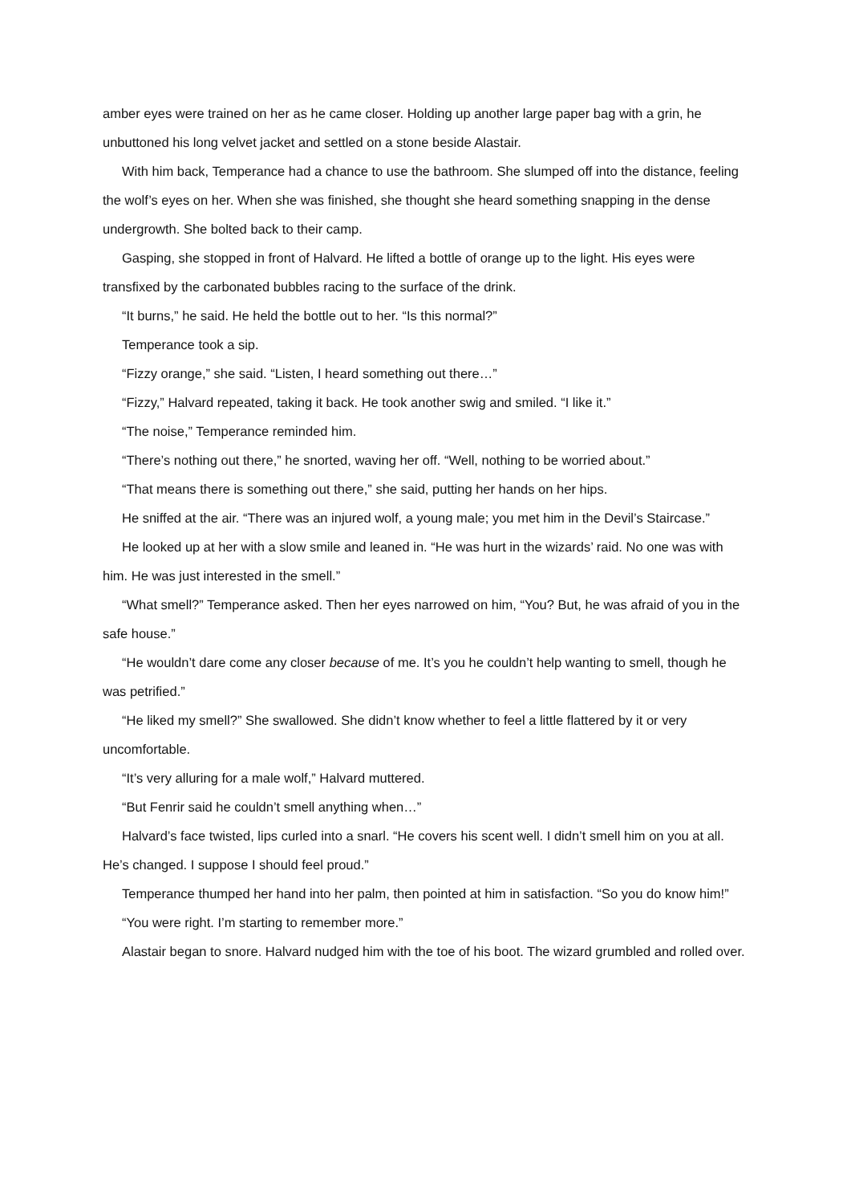amber eyes were trained on her as he came closer. Holding up another large paper bag with a grin, he unbuttoned his long velvet jacket and settled on a stone beside Alastair.
With him back, Temperance had a chance to use the bathroom. She slumped off into the distance, feeling the wolf’s eyes on her. When she was finished, she thought she heard something snapping in the dense undergrowth. She bolted back to their camp.
Gasping, she stopped in front of Halvard. He lifted a bottle of orange up to the light. His eyes were transfixed by the carbonated bubbles racing to the surface of the drink.
“It burns,” he said. He held the bottle out to her. “Is this normal?”
Temperance took a sip.
“Fizzy orange,” she said. “Listen, I heard something out there…”
“Fizzy,” Halvard repeated, taking it back. He took another swig and smiled. “I like it.”
“The noise,” Temperance reminded him.
“There’s nothing out there,” he snorted, waving her off. “Well, nothing to be worried about.”
“That means there is something out there,” she said, putting her hands on her hips.
He sniffed at the air. “There was an injured wolf, a young male; you met him in the Devil’s Staircase.”
He looked up at her with a slow smile and leaned in. “He was hurt in the wizards’ raid. No one was with him. He was just interested in the smell.”
“What smell?” Temperance asked. Then her eyes narrowed on him, “You? But, he was afraid of you in the safe house.”
“He wouldn’t dare come any closer because of me. It’s you he couldn’t help wanting to smell, though he was petrified.”
“He liked my smell?” She swallowed. She didn’t know whether to feel a little flattered by it or very uncomfortable.
“It’s very alluring for a male wolf,” Halvard muttered.
“But Fenrir said he couldn’t smell anything when…”
Halvard’s face twisted, lips curled into a snarl. “He covers his scent well. I didn’t smell him on you at all. He’s changed. I suppose I should feel proud.”
Temperance thumped her hand into her palm, then pointed at him in satisfaction. “So you do know him!”
“You were right. I’m starting to remember more.”
Alastair began to snore. Halvard nudged him with the toe of his boot. The wizard grumbled and rolled over.